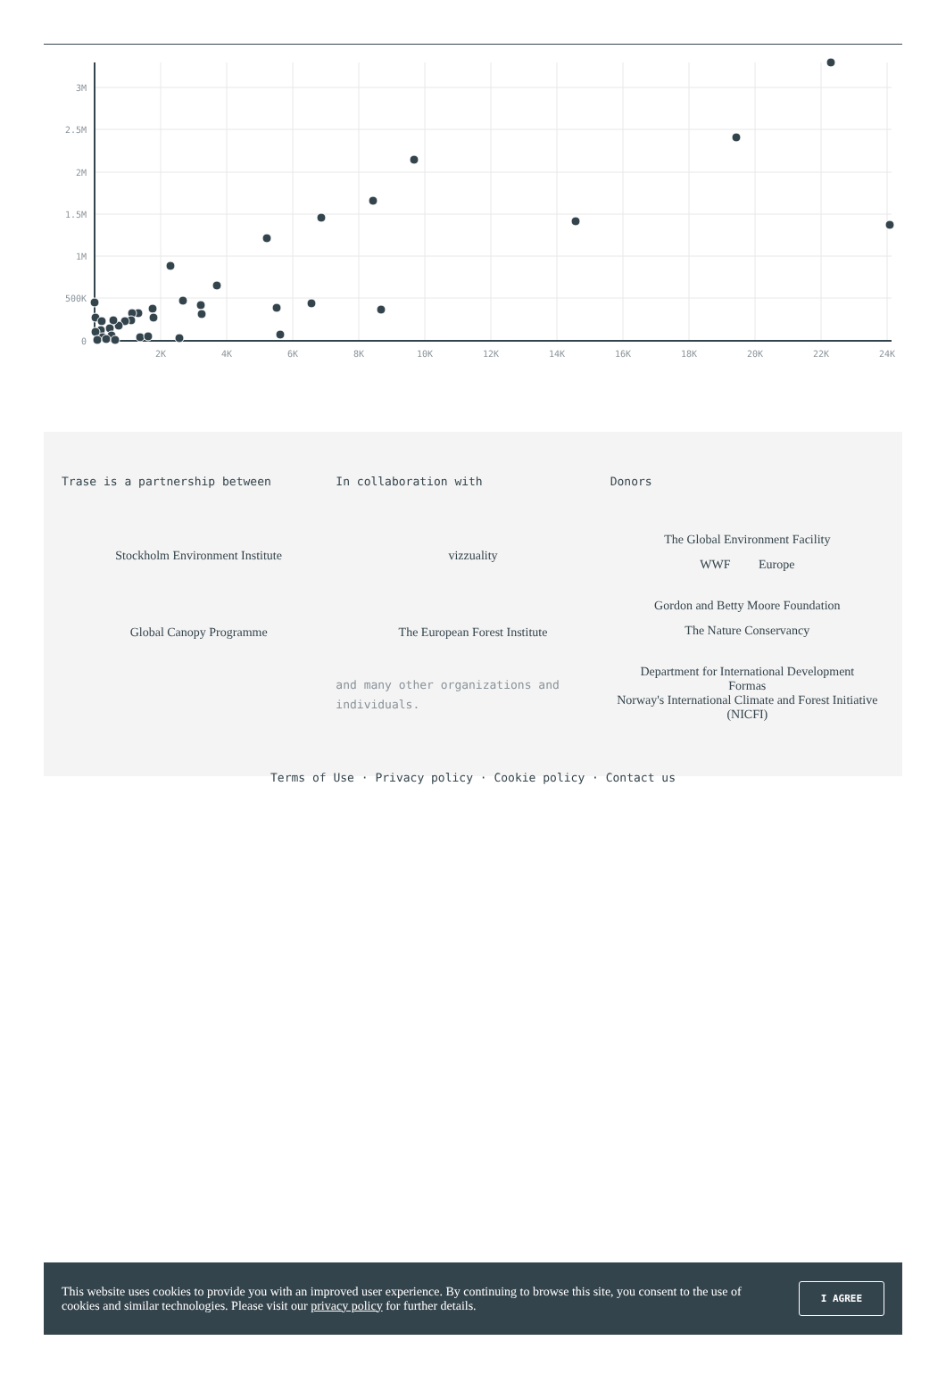3M
2.5M
2M
1.5M
1M
500K
0
2K
4K
6K
8K
10K
12K
14K
16K
18K
20K
22K
24K
Trase is a partnership between
Stockholm Environment Institute
Global Canopy Programme
In collaboration with
vizzuality
The European Forest Institute
and many other organizations and individuals.
Donors
The Global Environment Facility
WWF Europe
Gordon and Betty Moore Foundation
The Nature Conservancy
Department for International Development
Formas
Norway's International Climate and Forest Initiative (NICFI)
Terms of Use · Privacy policy · Cookie policy · Contact us
This website uses cookies to provide you with an improved user experience. By continuing to browse this site, you consent to the use of cookies and similar technologies. Please visit our privacy policy for further details.
I AGREE